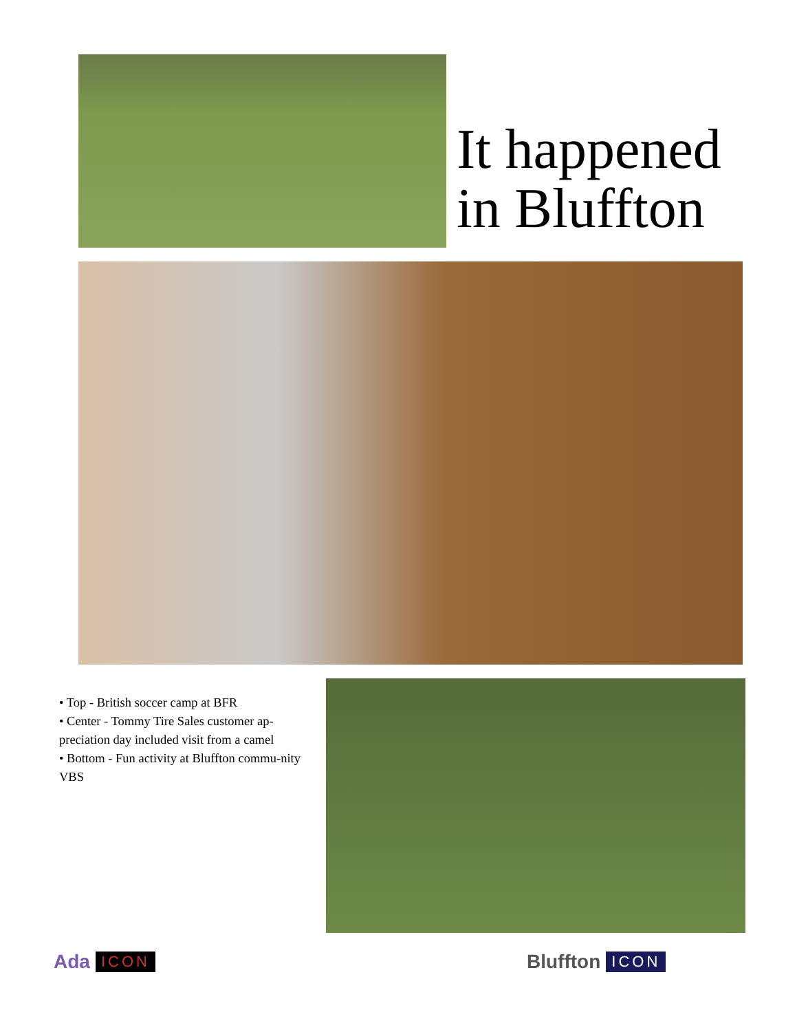It happened
in Bluffton
• Top - British soccer camp at BFR
• Center - Tommy Tire Sales customer ap-preciation day included visit from a camel
• Bottom - Fun activity at Bluffton commu-nity VBS
Ada ICON Bluffton ICON